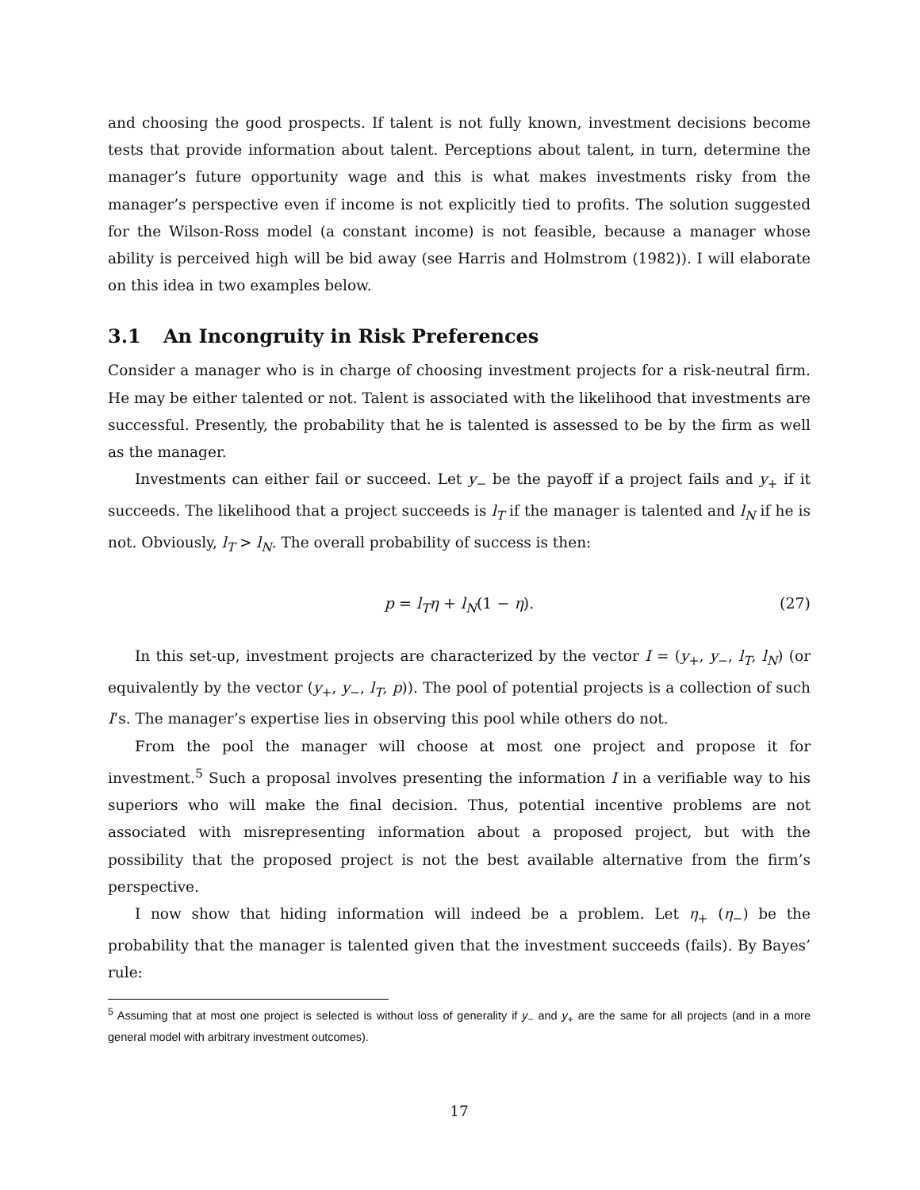and choosing the good prospects. If talent is not fully known, investment decisions become tests that provide information about talent. Perceptions about talent, in turn, determine the manager’s future opportunity wage and this is what makes investments risky from the manager’s perspective even if income is not explicitly tied to profits. The solution suggested for the Wilson-Ross model (a constant income) is not feasible, because a manager whose ability is perceived high will be bid away (see Harris and Holmstrom (1982)). I will elaborate on this idea in two examples below.
3.1 An Incongruity in Risk Preferences
Consider a manager who is in charge of choosing investment projects for a risk-neutral firm. He may be either talented or not. Talent is associated with the likelihood that investments are successful. Presently, the probability that he is talented is assessed to be by the firm as well as the manager.
Investments can either fail or succeed. Let y<sub>−</sub> be the payoff if a project fails and y<sub>+</sub> if it succeeds. The likelihood that a project succeeds is l<sub>T</sub> if the manager is talented and l<sub>N</sub> if he is not. Obviously, l<sub>T</sub> > l<sub>N</sub>. The overall probability of success is then:
p = l<sub>T</sub>η + l<sub>N</sub>(1 − η). (27)
In this set-up, investment projects are characterized by the vector I = (y<sub>+</sub>, y<sub>−</sub>, l<sub>T</sub>, l<sub>N</sub>) (or equivalently by the vector (y<sub>+</sub>, y<sub>−</sub>, l<sub>T</sub>, p)). The pool of potential projects is a collection of such I’s. The manager’s expertise lies in observing this pool while others do not.
From the pool the manager will choose at most one project and propose it for investment.<sup>5</sup> Such a proposal involves presenting the information I in a verifiable way to his superiors who will make the final decision. Thus, potential incentive problems are not associated with misrepresenting information about a proposed project, but with the possibility that the proposed project is not the best available alternative from the firm’s perspective.
I now show that hiding information will indeed be a problem. Let η<sub>+</sub> (η<sub>−</sub>) be the probability that the manager is talented given that the investment succeeds (fails). By Bayes’ rule:
<sup>5</sup> Assuming that at most one project is selected is without loss of generality if y<sub>−</sub> and y<sub>+</sub> are the same for all projects (and in a more general model with arbitrary investment outcomes).
17